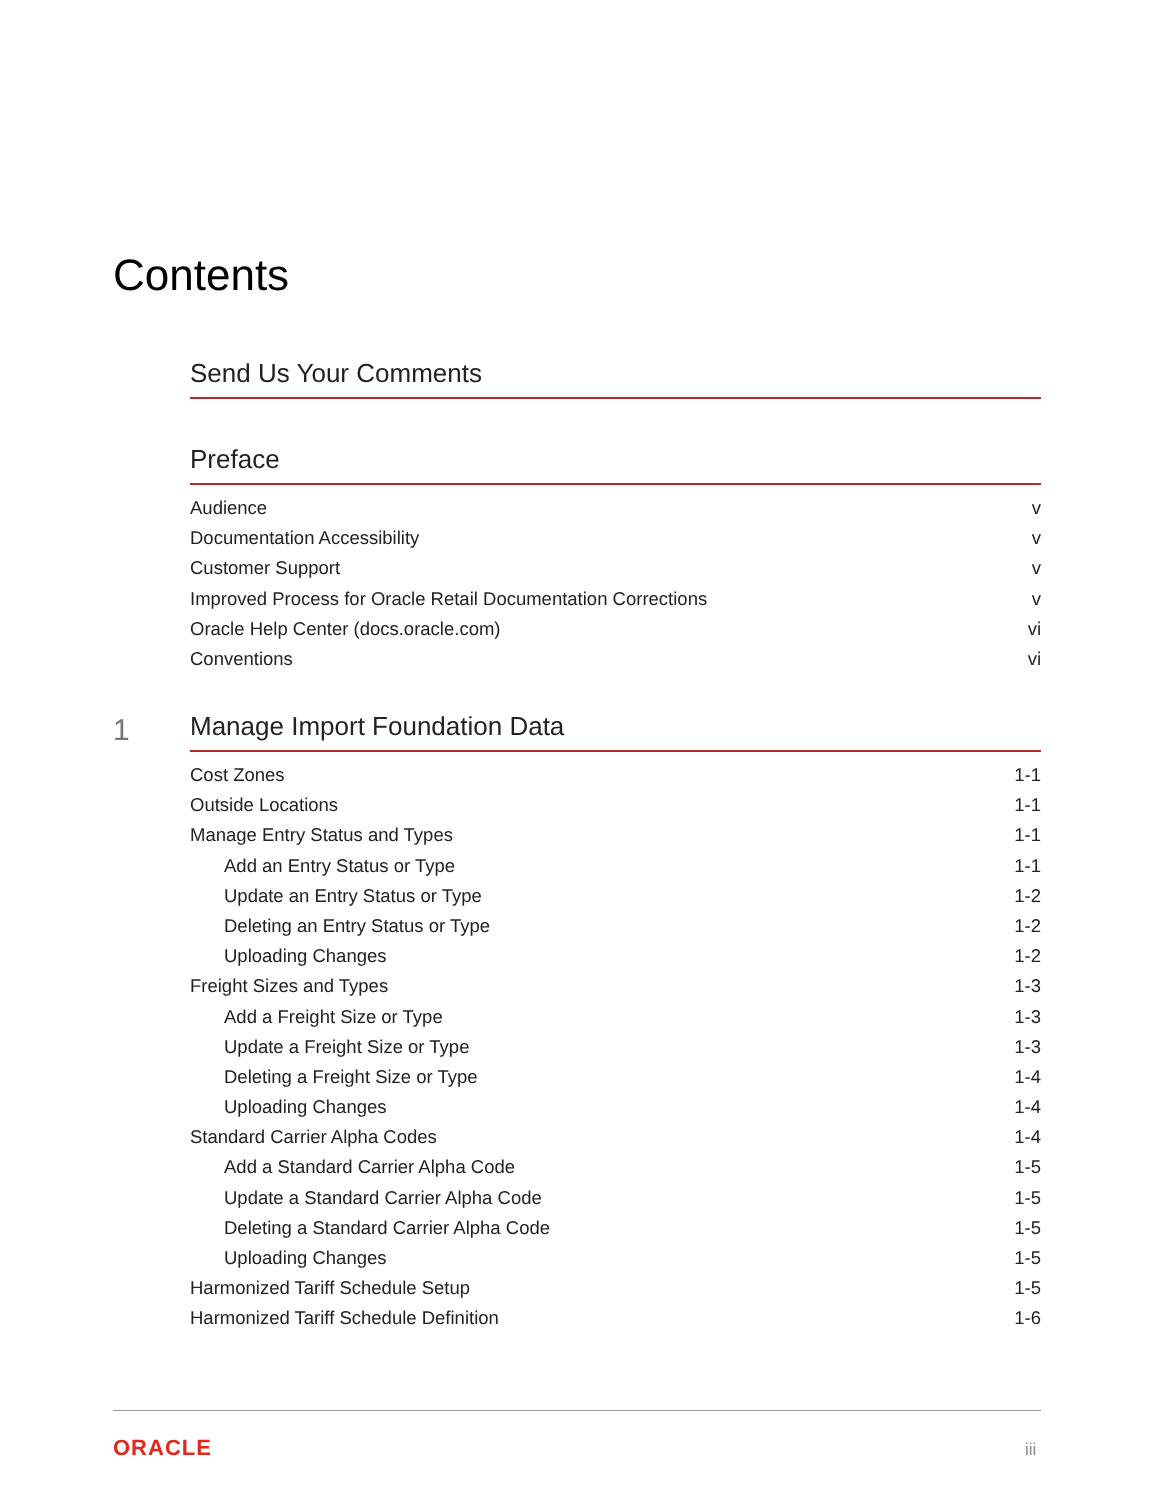Contents
Send Us Your Comments
Preface
Audience v
Documentation Accessibility v
Customer Support v
Improved Process for Oracle Retail Documentation Corrections v
Oracle Help Center (docs.oracle.com) vi
Conventions vi
1
Manage Import Foundation Data
Cost Zones 1-1
Outside Locations 1-1
Manage Entry Status and Types 1-1
Add an Entry Status or Type 1-1
Update an Entry Status or Type 1-2
Deleting an Entry Status or Type 1-2
Uploading Changes 1-2
Freight Sizes and Types 1-3
Add a Freight Size or Type 1-3
Update a Freight Size or Type 1-3
Deleting a Freight Size or Type 1-4
Uploading Changes 1-4
Standard Carrier Alpha Codes 1-4
Add a Standard Carrier Alpha Code 1-5
Update a Standard Carrier Alpha Code 1-5
Deleting a Standard Carrier Alpha Code 1-5
Uploading Changes 1-5
Harmonized Tariff Schedule Setup 1-5
Harmonized Tariff Schedule Definition 1-6
ORACLE iii